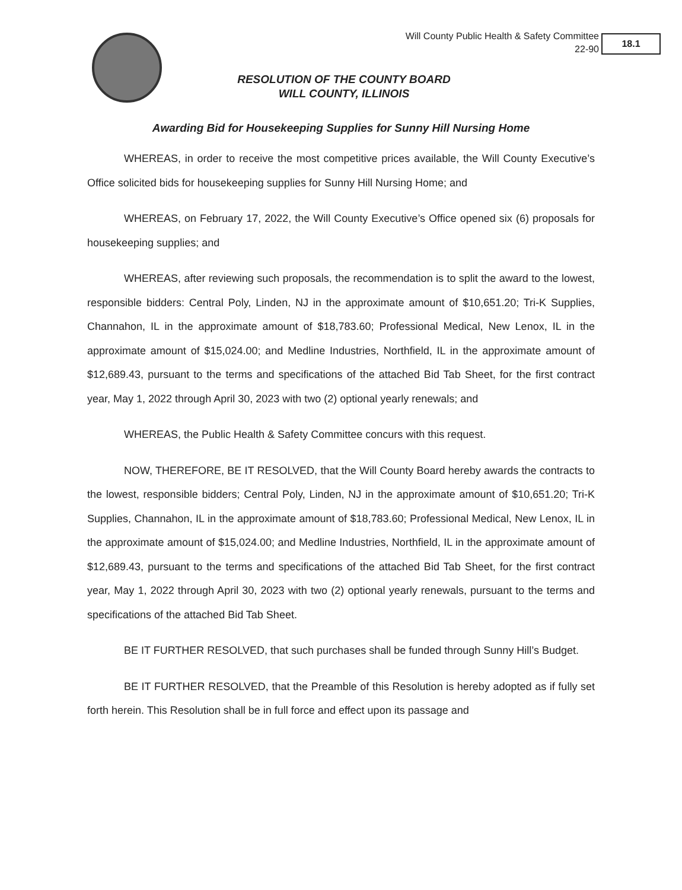Will County Public Health & Safety Committee
22-90
18.1
RESOLUTION OF THE COUNTY BOARD
WILL COUNTY, ILLINOIS
Awarding Bid for Housekeeping Supplies for Sunny Hill Nursing Home
WHEREAS, in order to receive the most competitive prices available, the Will County Executive’s Office solicited bids for housekeeping supplies for Sunny Hill Nursing Home; and
WHEREAS, on February 17, 2022, the Will County Executive’s Office opened six (6) proposals for housekeeping supplies; and
WHEREAS, after reviewing such proposals, the recommendation is to split the award to the lowest, responsible bidders: Central Poly, Linden, NJ in the approximate amount of $10,651.20; Tri-K Supplies, Channahon, IL in the approximate amount of $18,783.60; Professional Medical, New Lenox, IL in the approximate amount of $15,024.00; and Medline Industries, Northfield, IL in the approximate amount of $12,689.43, pursuant to the terms and specifications of the attached Bid Tab Sheet, for the first contract year, May 1, 2022 through April 30, 2023 with two (2) optional yearly renewals; and
WHEREAS, the Public Health & Safety Committee concurs with this request.
NOW, THEREFORE, BE IT RESOLVED, that the Will County Board hereby awards the contracts to the lowest, responsible bidders; Central Poly, Linden, NJ in the approximate amount of $10,651.20; Tri-K Supplies, Channahon, IL in the approximate amount of $18,783.60; Professional Medical, New Lenox, IL in the approximate amount of $15,024.00; and Medline Industries, Northfield, IL in the approximate amount of $12,689.43, pursuant to the terms and specifications of the attached Bid Tab Sheet, for the first contract year, May 1, 2022 through April 30, 2023 with two (2) optional yearly renewals, pursuant to the terms and specifications of the attached Bid Tab Sheet.
BE IT FURTHER RESOLVED, that such purchases shall be funded through Sunny Hill’s Budget.
BE IT FURTHER RESOLVED, that the Preamble of this Resolution is hereby adopted as if fully set forth herein. This Resolution shall be in full force and effect upon its passage and